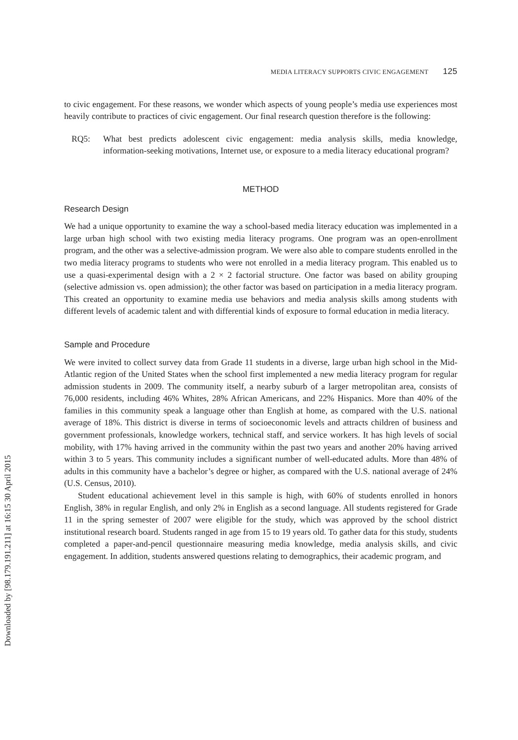Downloaded by [98.179.191.211] at 16:15 30 April 2015
MEDIA LITERACY SUPPORTS CIVIC ENGAGEMENT 125
to civic engagement. For these reasons, we wonder which aspects of young people’s media use experiences most heavily contribute to practices of civic engagement. Our final research question therefore is the following:
RQ5: What best predicts adolescent civic engagement: media analysis skills, media knowledge, information-seeking motivations, Internet use, or exposure to a media literacy educational program?
METHOD
Research Design
We had a unique opportunity to examine the way a school-based media literacy education was implemented in a large urban high school with two existing media literacy programs. One program was an open-enrollment program, and the other was a selective-admission program. We were also able to compare students enrolled in the two media literacy programs to students who were not enrolled in a media literacy program. This enabled us to use a quasi-experimental design with a 2 × 2 factorial structure. One factor was based on ability grouping (selective admission vs. open admission); the other factor was based on participation in a media literacy program. This created an opportunity to examine media use behaviors and media analysis skills among students with different levels of academic talent and with differential kinds of exposure to formal education in media literacy.
Sample and Procedure
We were invited to collect survey data from Grade 11 students in a diverse, large urban high school in the Mid-Atlantic region of the United States when the school first implemented a new media literacy program for regular admission students in 2009. The community itself, a nearby suburb of a larger metropolitan area, consists of 76,000 residents, including 46% Whites, 28% African Americans, and 22% Hispanics. More than 40% of the families in this community speak a language other than English at home, as compared with the U.S. national average of 18%. This district is diverse in terms of socioeconomic levels and attracts children of business and government professionals, knowledge workers, technical staff, and service workers. It has high levels of social mobility, with 17% having arrived in the community within the past two years and another 20% having arrived within 3 to 5 years. This community includes a significant number of well-educated adults. More than 48% of adults in this community have a bachelor’s degree or higher, as compared with the U.S. national average of 24% (U.S. Census, 2010).
Student educational achievement level in this sample is high, with 60% of students enrolled in honors English, 38% in regular English, and only 2% in English as a second language. All students registered for Grade 11 in the spring semester of 2007 were eligible for the study, which was approved by the school district institutional research board. Students ranged in age from 15 to 19 years old. To gather data for this study, students completed a paper-and-pencil questionnaire measuring media knowledge, media analysis skills, and civic engagement. In addition, students answered questions relating to demographics, their academic program, and